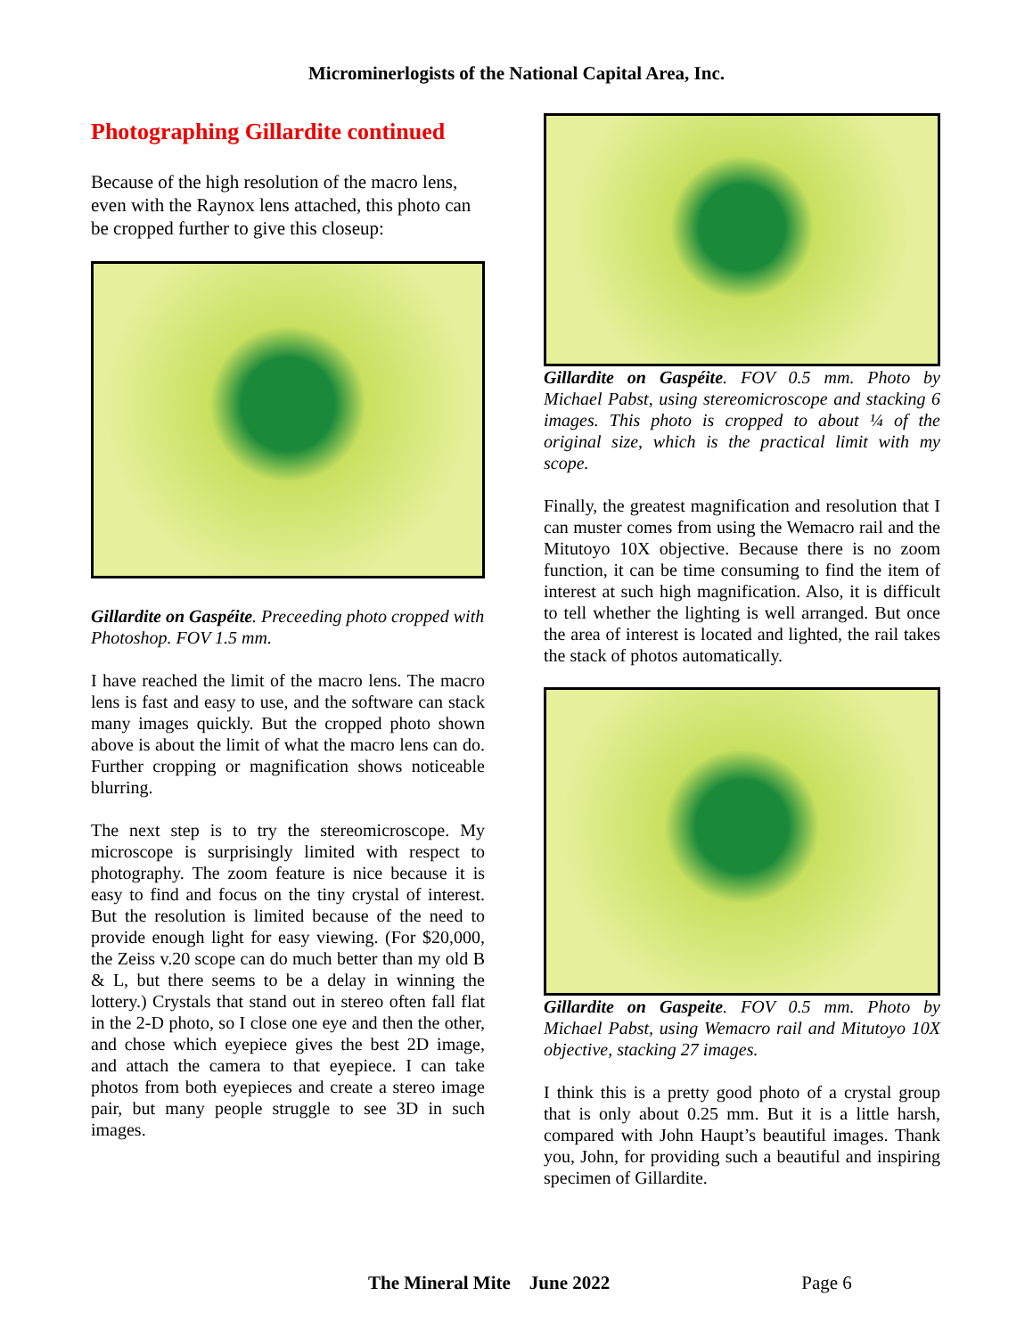Microminerlogists of the National Capital Area, Inc.
Photographing Gillardite continued
Because of the high resolution of the macro lens, even with the Raynox lens attached, this photo can be cropped further to give this closeup:
Gillardite on Gaspéite. Preceeding photo cropped with Photoshop. FOV 1.5 mm.
I have reached the limit of the macro lens. The macro lens is fast and easy to use, and the software can stack many images quickly. But the cropped photo shown above is about the limit of what the macro lens can do. Further cropping or magnification shows noticeable blurring.
The next step is to try the stereomicroscope. My microscope is surprisingly limited with respect to photography. The zoom feature is nice because it is easy to find and focus on the tiny crystal of interest. But the resolution is limited because of the need to provide enough light for easy viewing. (For $20,000, the Zeiss v.20 scope can do much better than my old B & L, but there seems to be a delay in winning the lottery.) Crystals that stand out in stereo often fall flat in the 2-D photo, so I close one eye and then the other, and chose which eyepiece gives the best 2D image, and attach the camera to that eyepiece. I can take photos from both eyepieces and create a stereo image pair, but many people struggle to see 3D in such images.
Gillardite on Gaspéite. FOV 0.5 mm. Photo by Michael Pabst, using stereomicroscope and stacking 6 images. This photo is cropped to about ¼ of the original size, which is the practical limit with my scope.
Finally, the greatest magnification and resolution that I can muster comes from using the Wemacro rail and the Mitutoyo 10X objective. Because there is no zoom function, it can be time consuming to find the item of interest at such high magnification. Also, it is difficult to tell whether the lighting is well arranged. But once the area of interest is located and lighted, the rail takes the stack of photos automatically.
Gillardite on Gaspeite. FOV 0.5 mm. Photo by Michael Pabst, using Wemacro rail and Mitutoyo 10X objective, stacking 27 images.
I think this is a pretty good photo of a crystal group that is only about 0.25 mm. But it is a little harsh, compared with John Haupt’s beautiful images. Thank you, John, for providing such a beautiful and inspiring specimen of Gillardite.
The Mineral Mite June 2022 Page 6